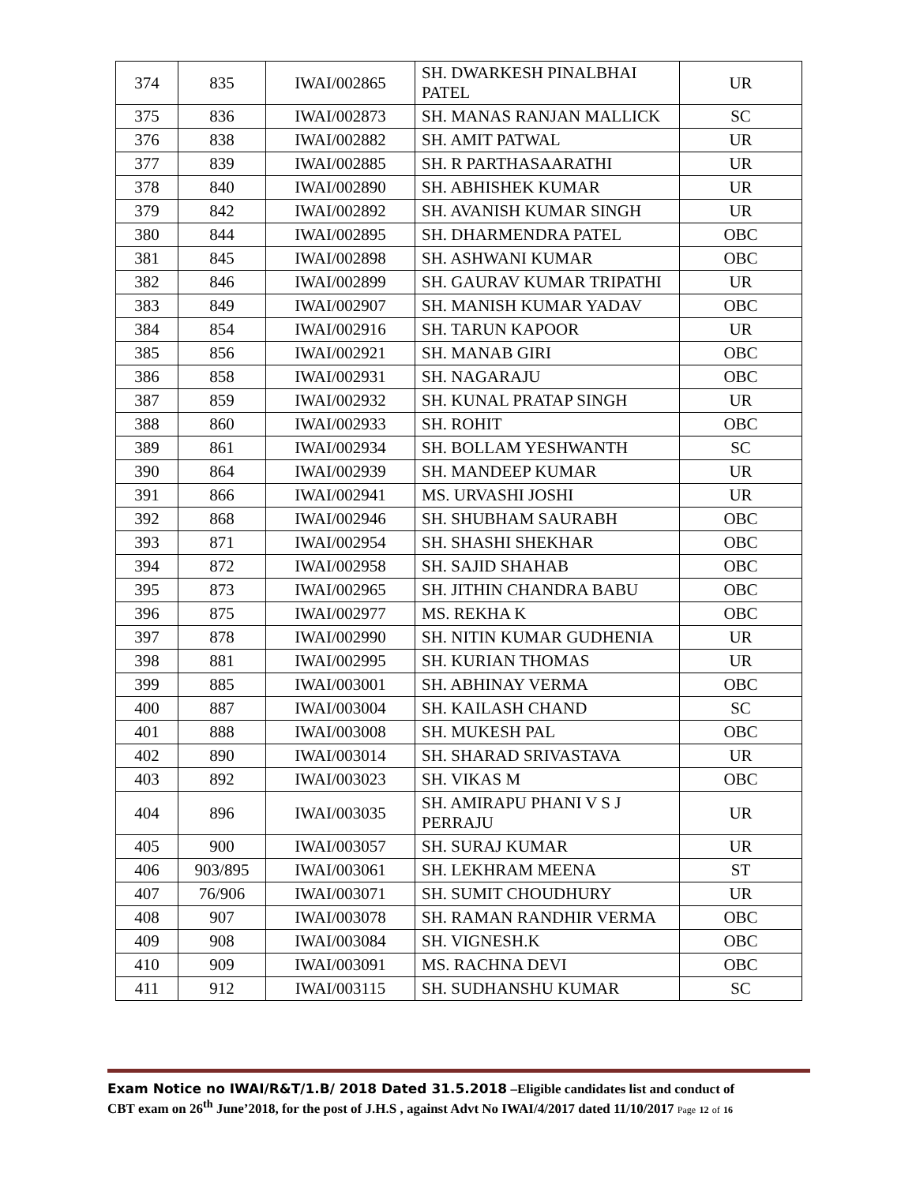| 374 | 835 | IWAI/002865 | SH. DWARKESH PINALBHAI PATEL | UR |
| 375 | 836 | IWAI/002873 | SH. MANAS RANJAN MALLICK | SC |
| 376 | 838 | IWAI/002882 | SH. AMIT PATWAL | UR |
| 377 | 839 | IWAI/002885 | SH. R PARTHASAARATHI | UR |
| 378 | 840 | IWAI/002890 | SH. ABHISHEK KUMAR | UR |
| 379 | 842 | IWAI/002892 | SH. AVANISH KUMAR SINGH | UR |
| 380 | 844 | IWAI/002895 | SH. DHARMENDRA PATEL | OBC |
| 381 | 845 | IWAI/002898 | SH. ASHWANI KUMAR | OBC |
| 382 | 846 | IWAI/002899 | SH. GAURAV KUMAR TRIPATHI | UR |
| 383 | 849 | IWAI/002907 | SH. MANISH KUMAR YADAV | OBC |
| 384 | 854 | IWAI/002916 | SH. TARUN KAPOOR | UR |
| 385 | 856 | IWAI/002921 | SH. MANAB GIRI | OBC |
| 386 | 858 | IWAI/002931 | SH. NAGARAJU | OBC |
| 387 | 859 | IWAI/002932 | SH. KUNAL PRATAP SINGH | UR |
| 388 | 860 | IWAI/002933 | SH. ROHIT | OBC |
| 389 | 861 | IWAI/002934 | SH. BOLLAM YESHWANTH | SC |
| 390 | 864 | IWAI/002939 | SH. MANDEEP KUMAR | UR |
| 391 | 866 | IWAI/002941 | MS. URVASHI JOSHI | UR |
| 392 | 868 | IWAI/002946 | SH. SHUBHAM SAURABH | OBC |
| 393 | 871 | IWAI/002954 | SH. SHASHI SHEKHAR | OBC |
| 394 | 872 | IWAI/002958 | SH. SAJID SHAHAB | OBC |
| 395 | 873 | IWAI/002965 | SH. JITHIN CHANDRA BABU | OBC |
| 396 | 875 | IWAI/002977 | MS. REKHA K | OBC |
| 397 | 878 | IWAI/002990 | SH. NITIN KUMAR GUDHENIA | UR |
| 398 | 881 | IWAI/002995 | SH. KURIAN THOMAS | UR |
| 399 | 885 | IWAI/003001 | SH. ABHINAY VERMA | OBC |
| 400 | 887 | IWAI/003004 | SH. KAILASH CHAND | SC |
| 401 | 888 | IWAI/003008 | SH. MUKESH PAL | OBC |
| 402 | 890 | IWAI/003014 | SH. SHARAD SRIVASTAVA | UR |
| 403 | 892 | IWAI/003023 | SH. VIKAS M | OBC |
| 404 | 896 | IWAI/003035 | SH. AMIRAPU PHANI V S J PERRAJU | UR |
| 405 | 900 | IWAI/003057 | SH. SURAJ KUMAR | UR |
| 406 | 903/895 | IWAI/003061 | SH. LEKHRAM MEENA | ST |
| 407 | 76/906 | IWAI/003071 | SH. SUMIT CHOUDHURY | UR |
| 408 | 907 | IWAI/003078 | SH. RAMAN RANDHIR VERMA | OBC |
| 409 | 908 | IWAI/003084 | SH. VIGNESH.K | OBC |
| 410 | 909 | IWAI/003091 | MS. RACHNA DEVI | OBC |
| 411 | 912 | IWAI/003115 | SH. SUDHANSHU KUMAR | SC |
Exam Notice no IWAI/R&T/1.B/ 2018 Dated 31.5.2018 –Eligible candidates list and conduct of
CBT exam on 26<sup>th</sup> June’2018, for the post of J.H.S , against Advt No IWAI/4/2017 dated 11/10/2017 Page 12 of 16